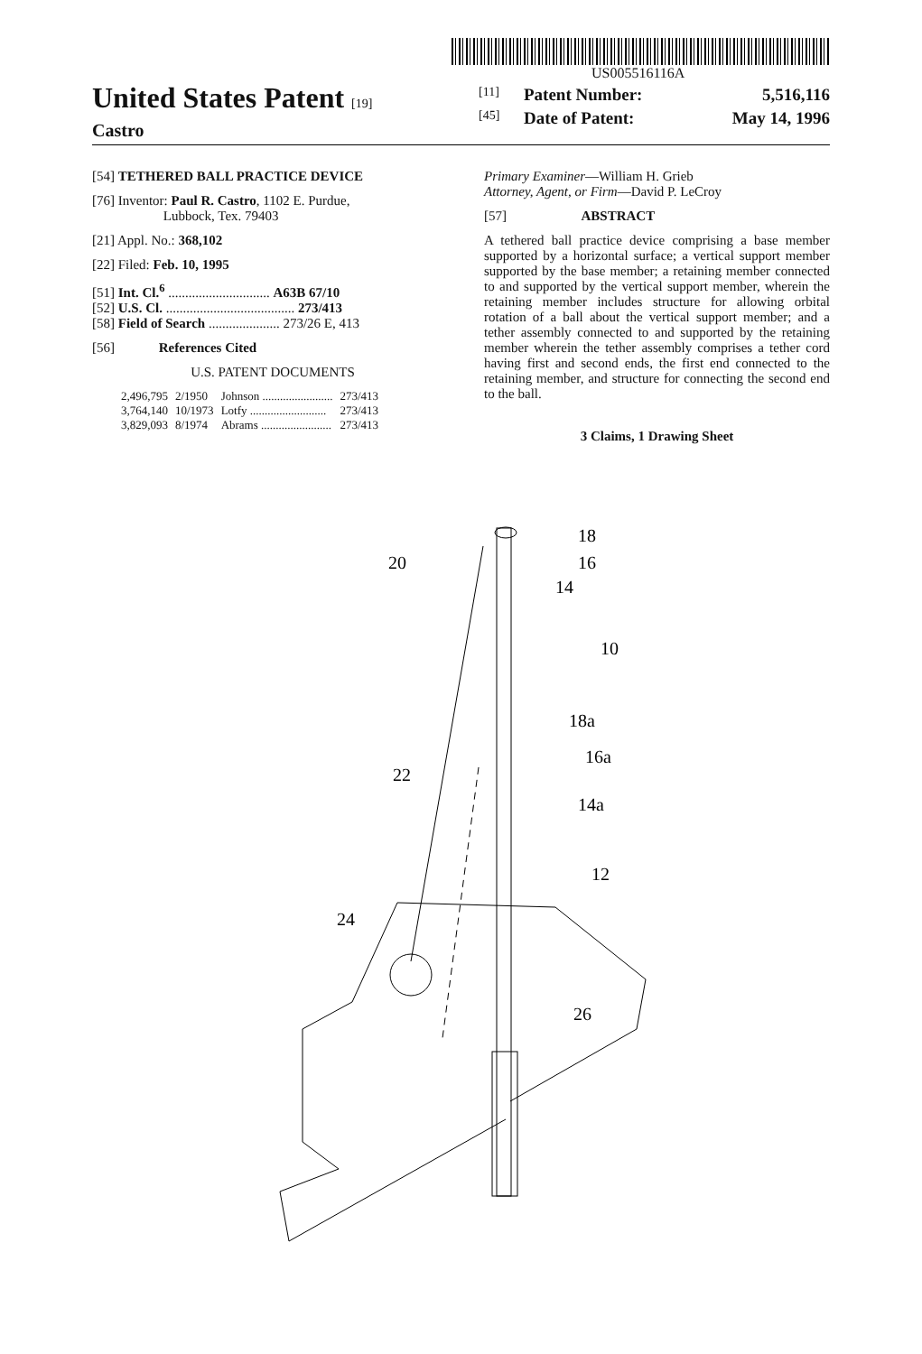US005516116A
United States Patent [19]
Castro
[11] Patent Number: 5,516,116
[45] Date of Patent: May 14, 1996
[54] TETHERED BALL PRACTICE DEVICE
[76] Inventor: Paul R. Castro, 1102 E. Purdue,
Lubbock, Tex. 79403
[21] Appl. No.: 368,102
[22] Filed: Feb. 10, 1995
[51] Int. Cl.<sup>6</sup> .............................. A63B 67/10
[52] U.S. Cl. ...................................... 273/413
[58] Field of Search ..................... 273/26 E, 413
[56] References Cited
U.S. PATENT DOCUMENTS
| 2,496,795 | 2/1950 | Johnson ........................ | 273/413 |
| 3,764,140 | 10/1973 | Lotfy .......................... | 273/413 |
| 3,829,093 | 8/1974 | Abrams ........................ | 273/413 |
Primary Examiner—William H. Grieb
Attorney, Agent, or Firm—David P. LeCroy
[57] ABSTRACT
A tethered ball practice device comprising a base member supported by a horizontal surface; a vertical support member supported by the base member; a retaining member connected to and supported by the vertical support member, wherein the retaining member includes structure for allowing orbital rotation of a ball about the vertical support member; and a tether assembly connected to and supported by the retaining member wherein the tether assembly comprises a tether cord having first and second ends, the first end connected to the retaining member, and structure for connecting the second end to the ball.
3 Claims, 1 Drawing Sheet
18
16
14
20
10
18a
16a
14a
22
12
24
26